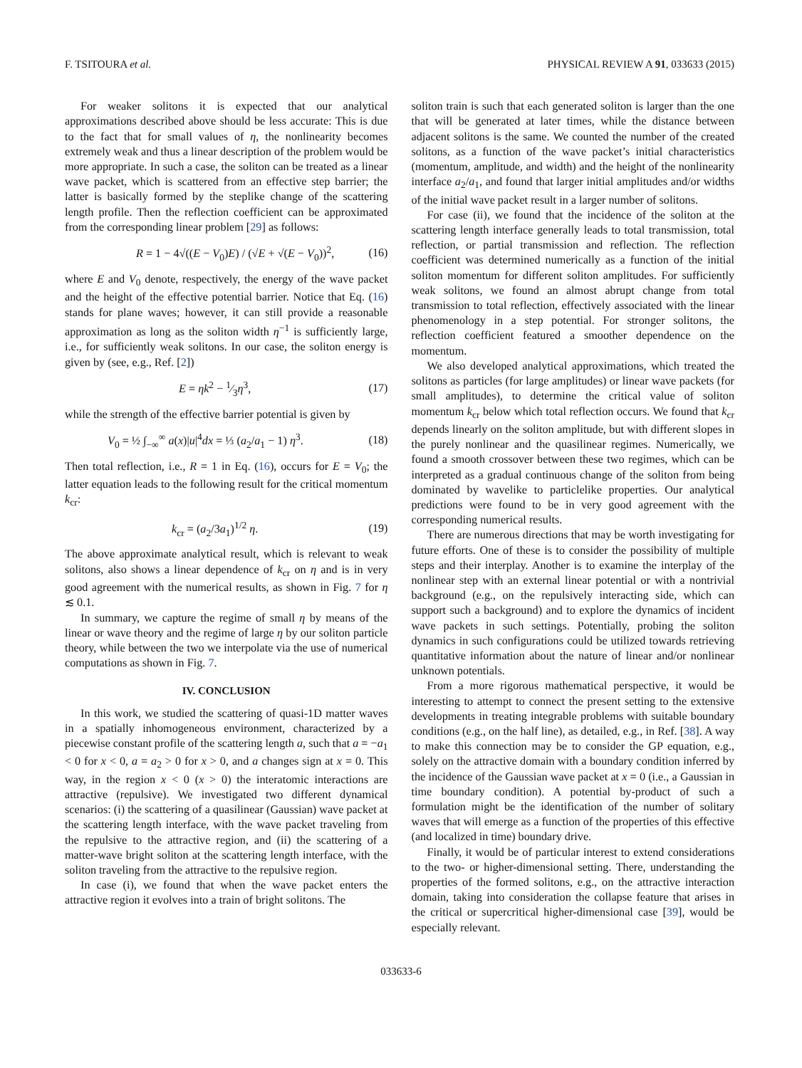F. TSITOURA et al. PHYSICAL REVIEW A 91, 033633 (2015)
For weaker solitons it is expected that our analytical approximations described above should be less accurate: This is due to the fact that for small values of η, the nonlinearity becomes extremely weak and thus a linear description of the problem would be more appropriate. In such a case, the soliton can be treated as a linear wave packet, which is scattered from an effective step barrier; the latter is basically formed by the steplike change of the scattering length profile. Then the reflection coefficient can be approximated from the corresponding linear problem [29] as follows:
R = 1 − 4√((E − V<sub>0</sub>)E) / (√E + √(E − V<sub>0</sub>))<sup>2</sup>, (16)
where E and V<sub>0</sub> denote, respectively, the energy of the wave packet and the height of the effective potential barrier. Notice that Eq. (16) stands for plane waves; however, it can still provide a reasonable approximation as long as the soliton width η<sup>−1</sup> is sufficiently large, i.e., for sufficiently weak solitons. In our case, the soliton energy is given by (see, e.g., Ref. [2])
E = ηk<sup>2</sup> − 1⁄3η<sup>3</sup>, (17)
while the strength of the effective barrier potential is given by
V<sub>0</sub> = ½ ∫<sub>−∞</sub><sup>∞</sup> a(x)|u|<sup>4</sup>dx = ⅓ (a<sub>2</sub>/a<sub>1</sub> − 1) η<sup>3</sup>. (18)
Then total reflection, i.e., R = 1 in Eq. (16), occurs for E = V<sub>0</sub>; the latter equation leads to the following result for the critical momentum k<sub>cr</sub>:
k<sub>cr</sub> = (a<sub>2</sub>/3a<sub>1</sub>)<sup>1/2</sup> η. (19)
The above approximate analytical result, which is relevant to weak solitons, also shows a linear dependence of k<sub>cr</sub> on η and is in very good agreement with the numerical results, as shown in Fig. 7 for η ≲ 0.1.
In summary, we capture the regime of small η by means of the linear or wave theory and the regime of large η by our soliton particle theory, while between the two we interpolate via the use of numerical computations as shown in Fig. 7.
IV. CONCLUSION
In this work, we studied the scattering of quasi-1D matter waves in a spatially inhomogeneous environment, characterized by a piecewise constant profile of the scattering length a, such that a = −a<sub>1</sub> < 0 for x < 0, a = a<sub>2</sub> > 0 for x > 0, and a changes sign at x = 0. This way, in the region x < 0 (x > 0) the interatomic interactions are attractive (repulsive). We investigated two different dynamical scenarios: (i) the scattering of a quasilinear (Gaussian) wave packet at the scattering length interface, with the wave packet traveling from the repulsive to the attractive region, and (ii) the scattering of a matter-wave bright soliton at the scattering length interface, with the soliton traveling from the attractive to the repulsive region.
In case (i), we found that when the wave packet enters the attractive region it evolves into a train of bright solitons. The
soliton train is such that each generated soliton is larger than the one that will be generated at later times, while the distance between adjacent solitons is the same. We counted the number of the created solitons, as a function of the wave packet’s initial characteristics (momentum, amplitude, and width) and the height of the nonlinearity interface a<sub>2</sub>/a<sub>1</sub>, and found that larger initial amplitudes and/or widths of the initial wave packet result in a larger number of solitons.
For case (ii), we found that the incidence of the soliton at the scattering length interface generally leads to total transmission, total reflection, or partial transmission and reflection. The reflection coefficient was determined numerically as a function of the initial soliton momentum for different soliton amplitudes. For sufficiently weak solitons, we found an almost abrupt change from total transmission to total reflection, effectively associated with the linear phenomenology in a step potential. For stronger solitons, the reflection coefficient featured a smoother dependence on the momentum.
We also developed analytical approximations, which treated the solitons as particles (for large amplitudes) or linear wave packets (for small amplitudes), to determine the critical value of soliton momentum k<sub>cr</sub> below which total reflection occurs. We found that k<sub>cr</sub> depends linearly on the soliton amplitude, but with different slopes in the purely nonlinear and the quasilinear regimes. Numerically, we found a smooth crossover between these two regimes, which can be interpreted as a gradual continuous change of the soliton from being dominated by wavelike to particlelike properties. Our analytical predictions were found to be in very good agreement with the corresponding numerical results.
There are numerous directions that may be worth investigating for future efforts. One of these is to consider the possibility of multiple steps and their interplay. Another is to examine the interplay of the nonlinear step with an external linear potential or with a nontrivial background (e.g., on the repulsively interacting side, which can support such a background) and to explore the dynamics of incident wave packets in such settings. Potentially, probing the soliton dynamics in such configurations could be utilized towards retrieving quantitative information about the nature of linear and/or nonlinear unknown potentials.
From a more rigorous mathematical perspective, it would be interesting to attempt to connect the present setting to the extensive developments in treating integrable problems with suitable boundary conditions (e.g., on the half line), as detailed, e.g., in Ref. [38]. A way to make this connection may be to consider the GP equation, e.g., solely on the attractive domain with a boundary condition inferred by the incidence of the Gaussian wave packet at x = 0 (i.e., a Gaussian in time boundary condition). A potential by-product of such a formulation might be the identification of the number of solitary waves that will emerge as a function of the properties of this effective (and localized in time) boundary drive.
Finally, it would be of particular interest to extend considerations to the two- or higher-dimensional setting. There, understanding the properties of the formed solitons, e.g., on the attractive interaction domain, taking into consideration the collapse feature that arises in the critical or supercritical higher-dimensional case [39], would be especially relevant.
033633-6